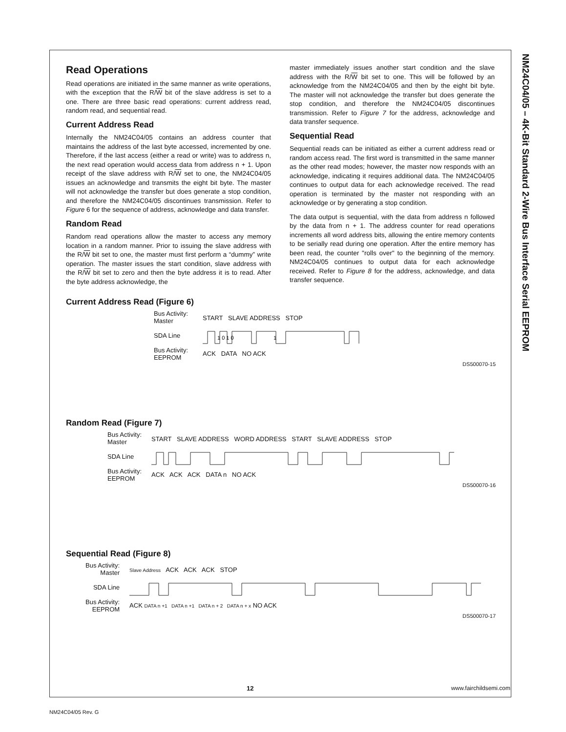NM24C04/05 – 4K-Bit Standard 2-Wire Bus Interface Serial EEPROM
Read Operations
Read operations are initiated in the same manner as write operations, with the exception that the R/W bit of the slave address is set to a one. There are three basic read operations: current address read, random read, and sequential read.
Current Address Read
Internally the NM24C04/05 contains an address counter that maintains the address of the last byte accessed, incremented by one. Therefore, if the last access (either a read or write) was to address n, the next read operation would access data from address n + 1. Upon receipt of the slave address with R/W set to one, the NM24C04/05 issues an acknowledge and transmits the eight bit byte. The master will not acknowledge the transfer but does generate a stop condition, and therefore the NM24C04/05 discontinues transmission. Refer to Figure 6 for the sequence of address, acknowledge and data transfer.
Random Read
Random read operations allow the master to access any memory location in a random manner. Prior to issuing the slave address with the R/W bit set to one, the master must first perform a “dummy” write operation. The master issues the start condition, slave address with the R/W bit set to zero and then the byte address it is to read. After the byte address acknowledge, the
master immediately issues another start condition and the slave address with the R/W bit set to one. This will be followed by an acknowledge from the NM24C04/05 and then by the eight bit byte. The master will not acknowledge the transfer but does generate the stop condition, and therefore the NM24C04/05 discontinues transmission. Refer to Figure 7 for the address, acknowledge and data transfer sequence.
Sequential Read
Sequential reads can be initiated as either a current address read or random access read. The first word is transmitted in the same manner as the other read modes; however, the master now responds with an acknowledge, indicating it requires additional data. The NM24C04/05 continues to output data for each acknowledge received. The read operation is terminated by the master not responding with an acknowledge or by generating a stop condition.
The data output is sequential, with the data from address n followed by the data from n + 1. The address counter for read operations increments all word address bits, allowing the entire memory contents to be serially read during one operation. After the entire memory has been read, the counter "rolls over" to the beginning of the memory. NM24C04/05 continues to output data for each acknowledge received. Refer to Figure 8 for the address, acknowledge, and data transfer sequence.
Current Address Read (Figure 6)
Bus Activity:
Master
SDA Line
Bus Activity:
EEPROM
START SLAVE ADDRESS STOP
1 0 1 0
1
ACK DATA NO ACK
DS500070-15
Random Read (Figure 7)
Bus Activity:
Master
SDA Line
Bus Activity:
EEPROM
START SLAVE ADDRESS WORD ADDRESS START SLAVE ADDRESS STOP
ACK ACK ACK DATA n NO ACK
DS500070-16
Sequential Read (Figure 8)
Bus Activity:
Master
SDA Line
Bus Activity:
EEPROM
Slave Address ACK ACK ACK STOP
ACK DATA n +1 DATA n +1 DATA n + 2 DATA n + x NO ACK
DS500070-17
12 www.fairchildsemi.com
NM24C04/05 Rev. G